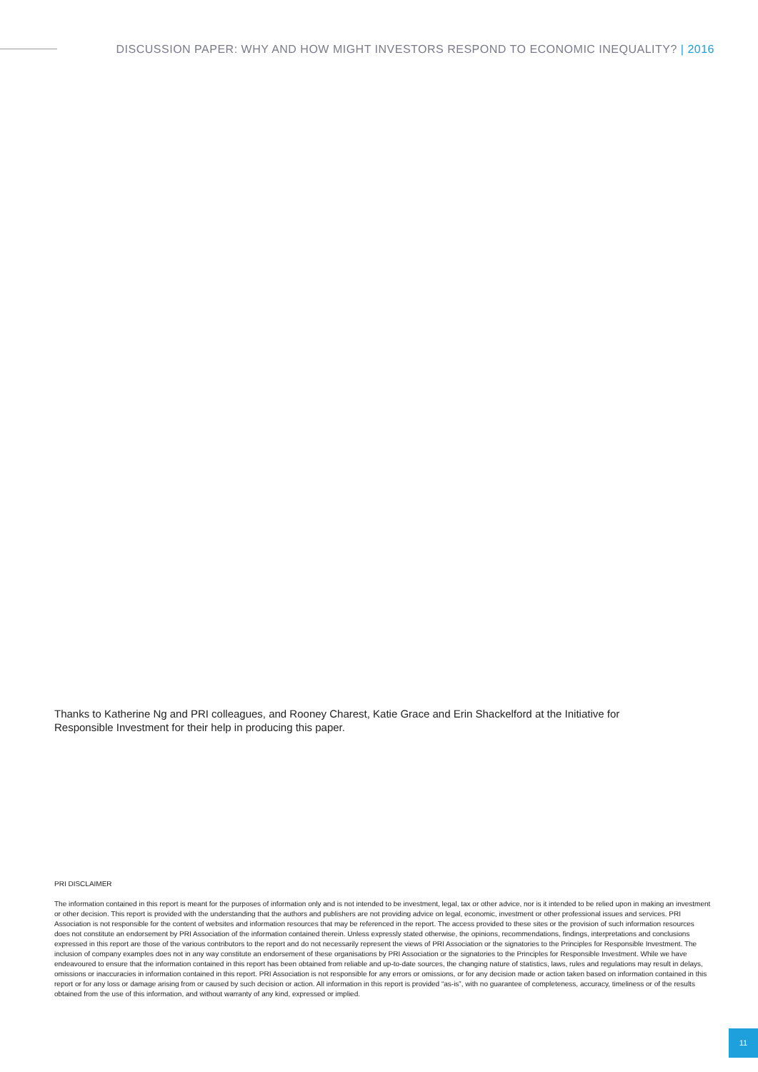DISCUSSION PAPER: WHY AND HOW MIGHT INVESTORS RESPOND TO ECONOMIC INEQUALITY? | 2016
Thanks to Katherine Ng and PRI colleagues, and Rooney Charest, Katie Grace and Erin Shackelford at the Initiative for Responsible Investment for their help in producing this paper.
PRI DISCLAIMER
The information contained in this report is meant for the purposes of information only and is not intended to be investment, legal, tax or other advice, nor is it intended to be relied upon in making an investment or other decision. This report is provided with the understanding that the authors and publishers are not providing advice on legal, economic, investment or other professional issues and services. PRI Association is not responsible for the content of websites and information resources that may be referenced in the report. The access provided to these sites or the provision of such information resources does not constitute an endorsement by PRI Association of the information contained therein. Unless expressly stated otherwise, the opinions, recommendations, findings, interpretations and conclusions expressed in this report are those of the various contributors to the report and do not necessarily represent the views of PRI Association or the signatories to the Principles for Responsible Investment. The inclusion of company examples does not in any way constitute an endorsement of these organisations by PRI Association or the signatories to the Principles for Responsible Investment. While we have endeavoured to ensure that the information contained in this report has been obtained from reliable and up-to-date sources, the changing nature of statistics, laws, rules and regulations may result in delays, omissions or inaccuracies in information contained in this report. PRI Association is not responsible for any errors or omissions, or for any decision made or action taken based on information contained in this report or for any loss or damage arising from or caused by such decision or action. All information in this report is provided “as-is”, with no guarantee of completeness, accuracy, timeliness or of the results obtained from the use of this information, and without warranty of any kind, expressed or implied.
11